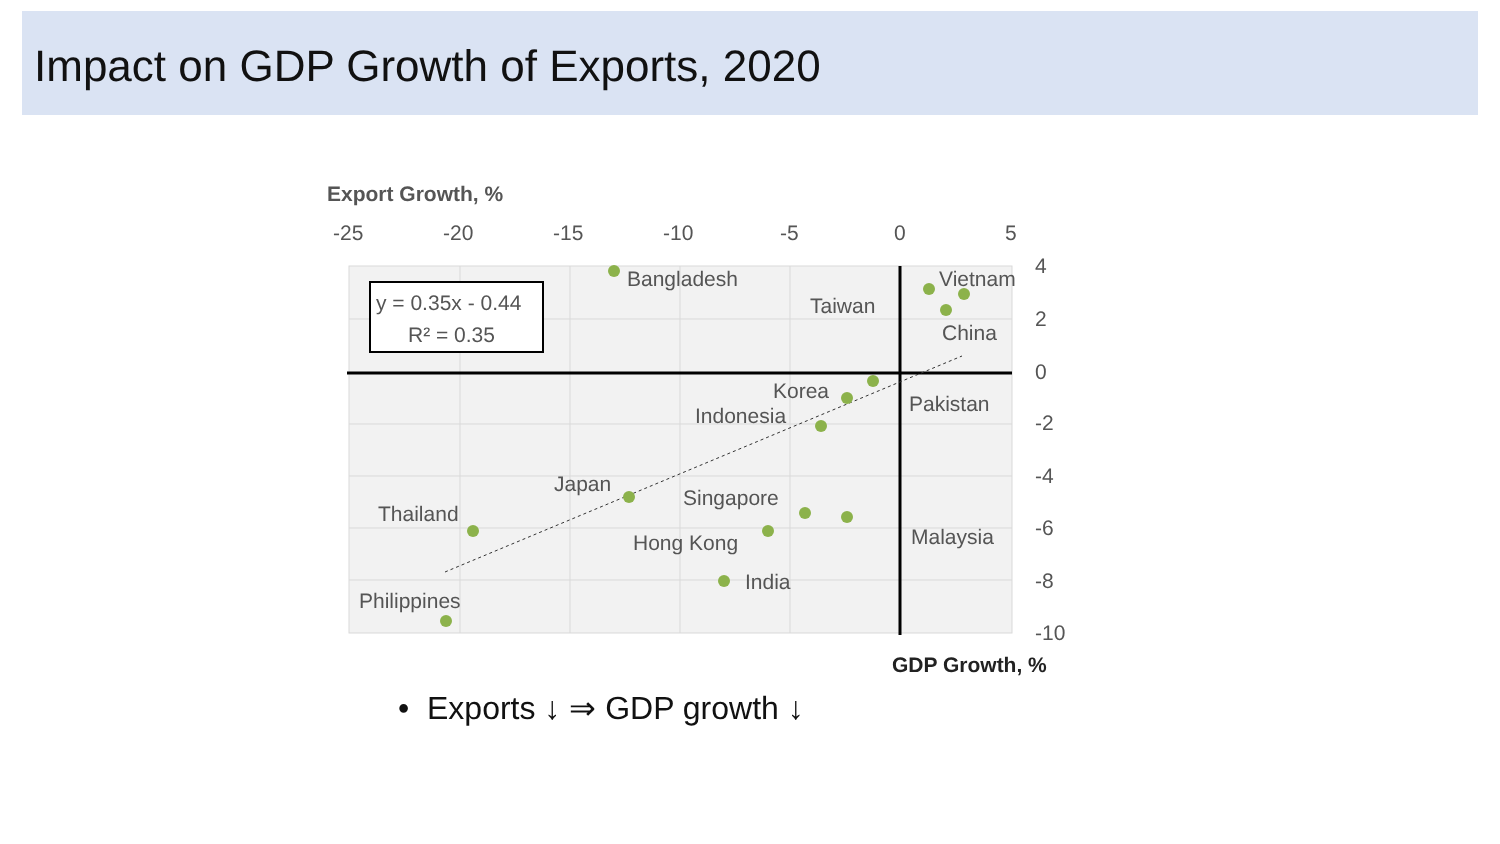Impact on GDP Growth of Exports, 2020
Export Growth, %
-25
-20
-15
-10
-5
0
5
4
2
0
-2
-4
-6
-8
-10
GDP Growth, %
y = 0.35x - 0.44
R² = 0.35
Bangladesh
Vietnam
Taiwan
China
Korea
Pakistan
Indonesia
Japan
Thailand
Singapore
Malaysia
Hong Kong
India
Philippines
• Exports ↓ ⇒ GDP growth ↓